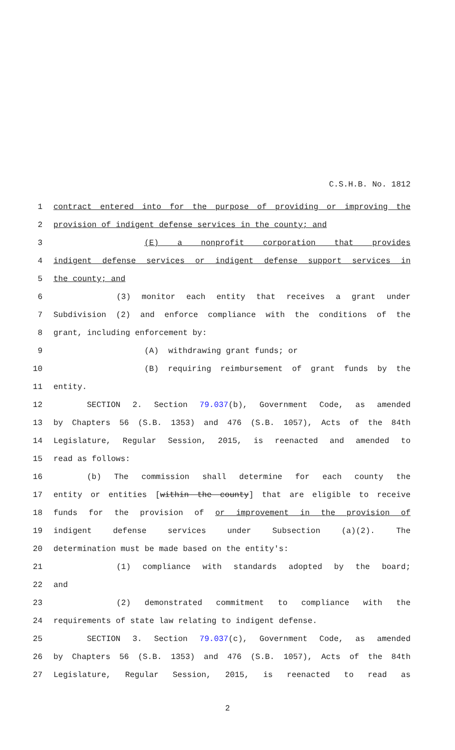C.S.H.B. No. 1812
1 contract entered into for the purpose of providing or improving the
2 provision of indigent defense services in the county; and
3 (E) a nonprofit corporation that provides
4 indigent defense services or indigent defense support services in
5 the county; and
6 (3) monitor each entity that receives a grant under
7 Subdivision (2) and enforce compliance with the conditions of the
8 grant, including enforcement by:
9 (A) withdrawing grant funds; or
10 (B) requiring reimbursement of grant funds by the
11 entity.
12 SECTION 2. Section 79.037(b), Government Code, as amended
13 by Chapters 56 (S.B. 1353) and 476 (S.B. 1057), Acts of the 84th
14 Legislature, Regular Session, 2015, is reenacted and amended to
15 read as follows:
16 (b) The commission shall determine for each county the
17 entity or entities [within the county] that are eligible to receive
18 funds for the provision of or improvement in the provision of
19 indigent defense services under Subsection (a)(2). The
20 determination must be made based on the entity's:
21 (1) compliance with standards adopted by the board;
22 and
23 (2) demonstrated commitment to compliance with the
24 requirements of state law relating to indigent defense.
25 SECTION 3. Section 79.037(c), Government Code, as amended
26 by Chapters 56 (S.B. 1353) and 476 (S.B. 1057), Acts of the 84th
27 Legislature, Regular Session, 2015, is reenacted to read as
2